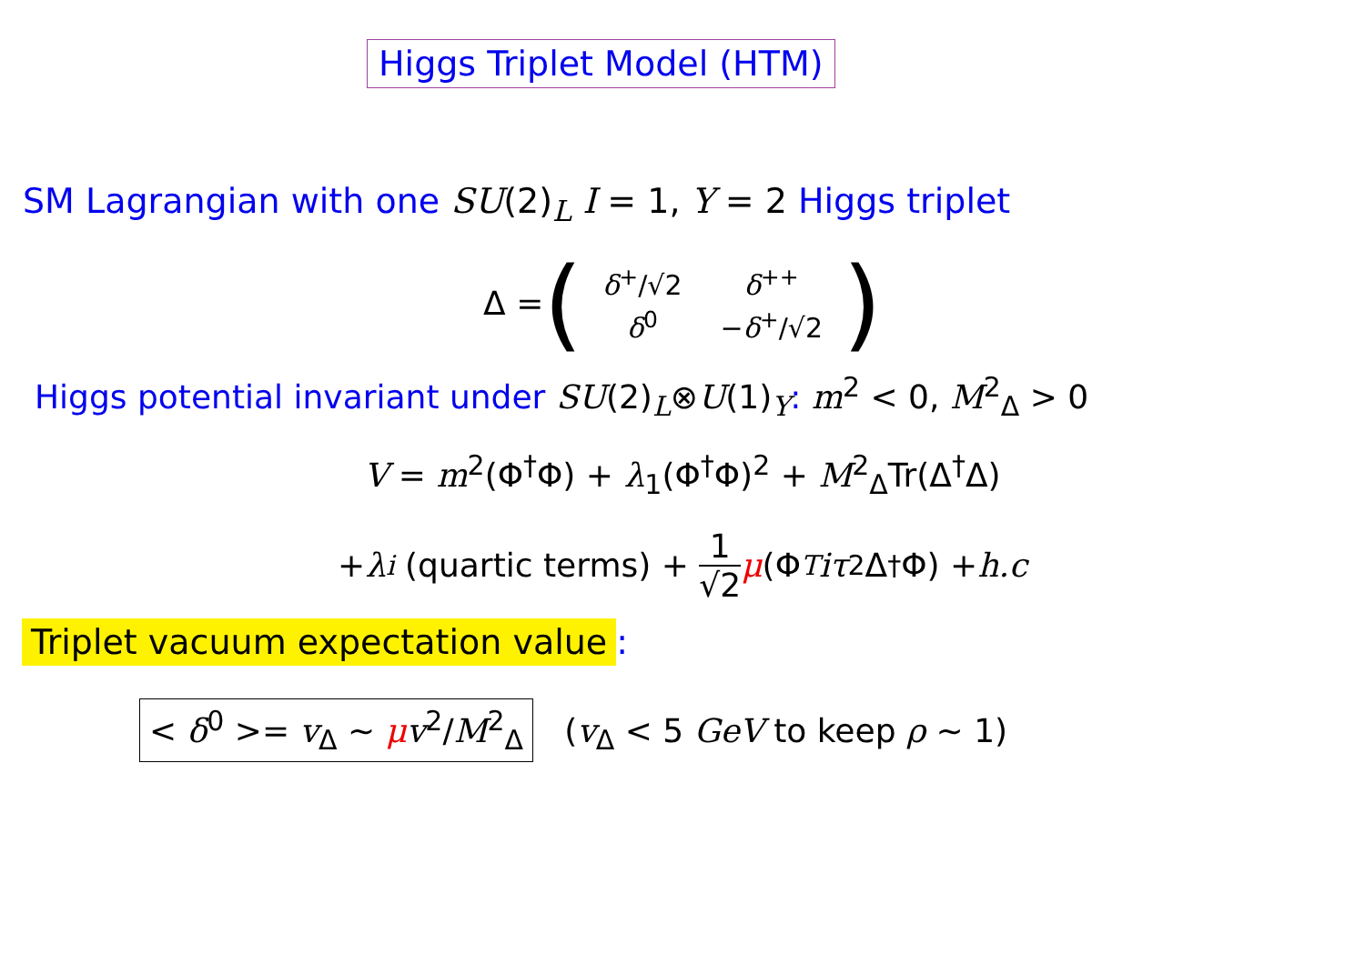Higgs Triplet Model (HTM)
SM Lagrangian with one SU(2)<sub>L</sub> I = 1, Y = 2 Higgs triplet
Δ = (
| δ<sup>+</sup>/√2 | δ<sup>++</sup> |
| δ<sup>0</sup> | − δ<sup>+</sup>/√2 |
)
Higgs potential invariant under SU(2)<sub>L</sub>⊗U(1)<sub>Y</sub>: m<sup>2</sup> < 0, M<sup>2</sup><sub>Δ</sub> > 0
V = m<sup>2</sup>(Φ<sup>†</sup>Φ) + λ<sub>1</sub>(Φ<sup>†</sup>Φ)<sup>2</sup> + M<sup>2</sup><sub>Δ</sub>Tr(Δ<sup>†</sup>Δ)
+ λ<sub>i</sub> (quartic terms) + 1 √2 μ (Φ<sup>T</sup> iτ<sub>2</sub>Δ<sup>†</sup>Φ) + h.c
Triplet vacuum expectation value:
< δ<sup>0</sup> >= v<sub>Δ</sub> ∼ μv<sup>2</sup>/M<sup>2</sup><sub>Δ</sub> (v<sub>Δ</sub> < 5 GeV to keep ρ ∼ 1)